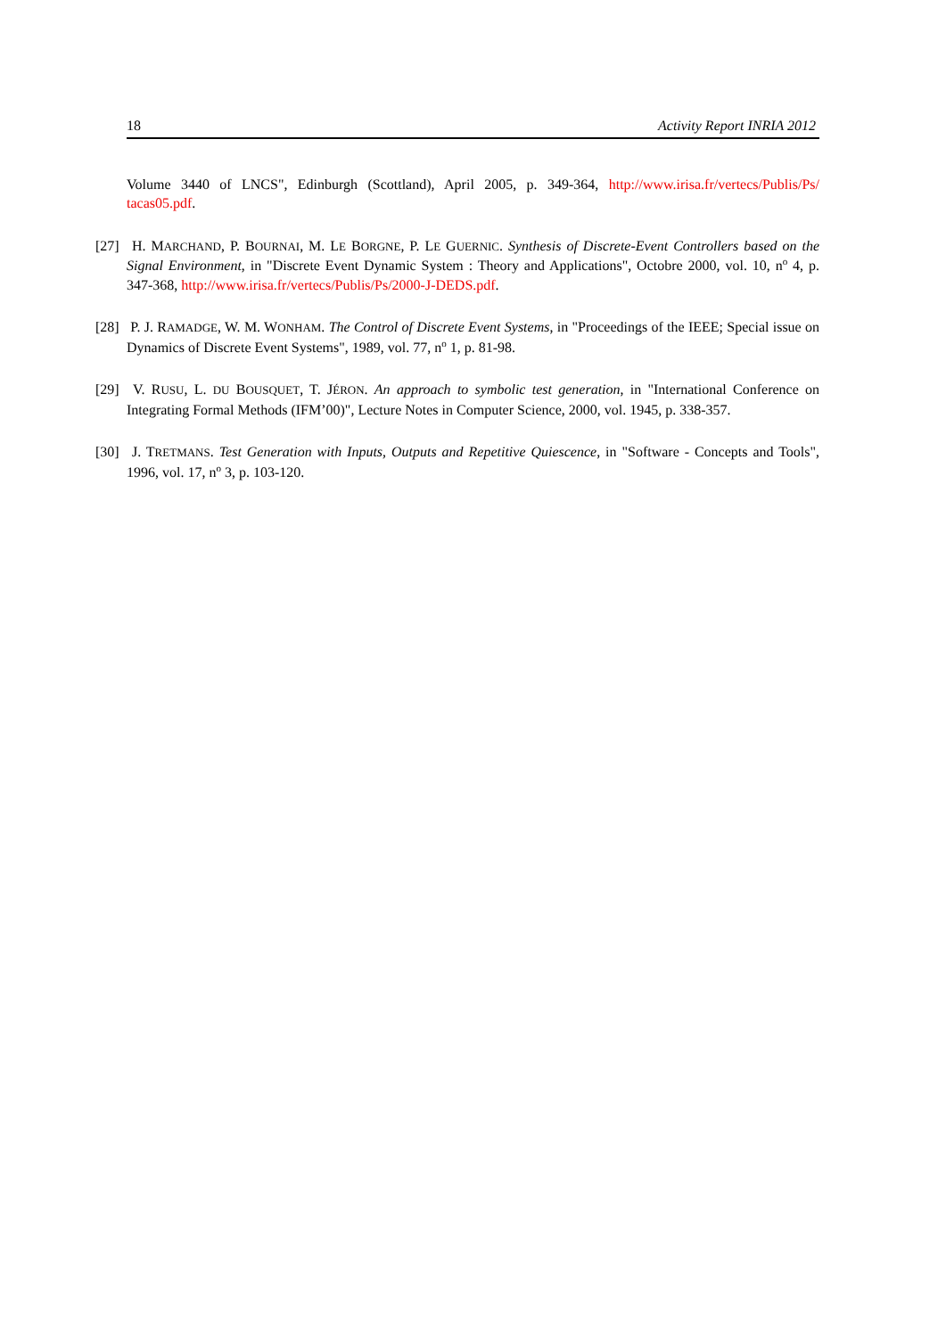18 Activity Report INRIA 2012
Volume 3440 of LNCS", Edinburgh (Scottland), April 2005, p. 349-364, http://www.irisa.fr/vertecs/Publis/Ps/ tacas05.pdf.
[27] H. MARCHAND, P. BOURNAI, M. LE BORGNE, P. LE GUERNIC. Synthesis of Discrete-Event Controllers based on the Signal Environment, in "Discrete Event Dynamic System : Theory and Applications", Octobre 2000, vol. 10, n<sup>o</sup> 4, p. 347-368, http://www.irisa.fr/vertecs/Publis/Ps/2000-J-DEDS.pdf.
[28] P. J. RAMADGE, W. M. WONHAM. The Control of Discrete Event Systems, in "Proceedings of the IEEE; Special issue on Dynamics of Discrete Event Systems", 1989, vol. 77, n<sup>o</sup> 1, p. 81-98.
[29] V. RUSU, L. DU BOUSQUET, T. JÉRON. An approach to symbolic test generation, in "International Conference on Integrating Formal Methods (IFM’00)", Lecture Notes in Computer Science, 2000, vol. 1945, p. 338-357.
[30] J. TRETMANS. Test Generation with Inputs, Outputs and Repetitive Quiescence, in "Software - Concepts and Tools", 1996, vol. 17, n<sup>o</sup> 3, p. 103-120.